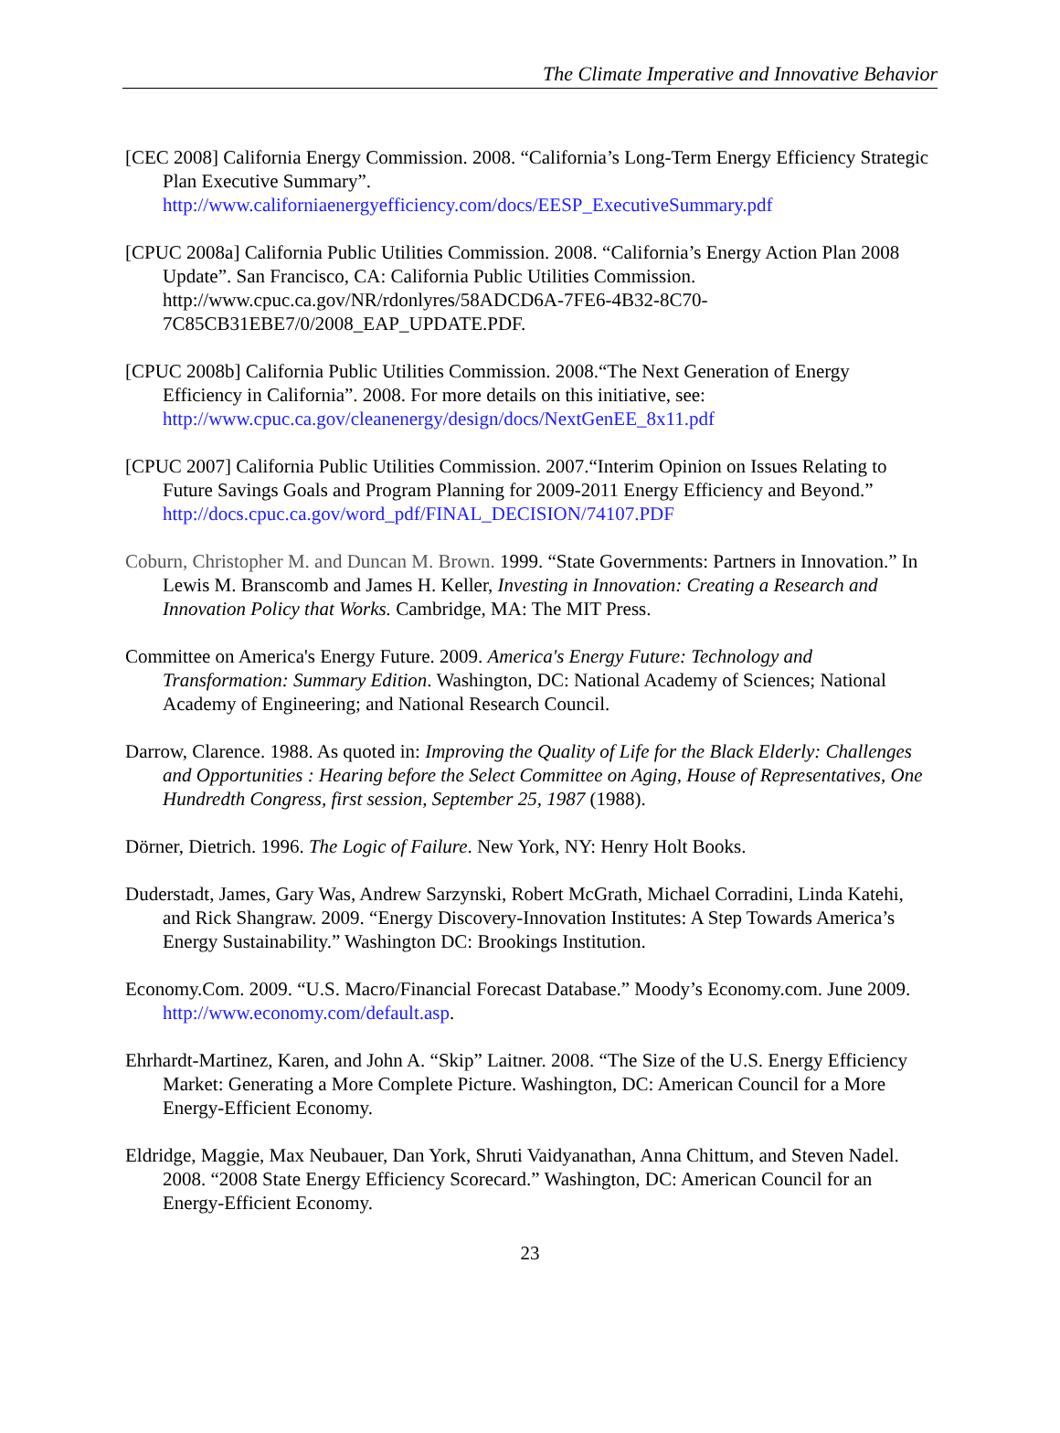The Climate Imperative and Innovative Behavior
[CEC 2008] California Energy Commission. 2008. “California’s Long-Term Energy Efficiency Strategic Plan Executive Summary”. http://www.californiaenergyefficiency.com/docs/EESP_ExecutiveSummary.pdf
[CPUC 2008a] California Public Utilities Commission. 2008. “California’s Energy Action Plan 2008 Update”. San Francisco, CA: California Public Utilities Commission. http://www.cpuc.ca.gov/NR/rdonlyres/58ADCD6A-7FE6-4B32-8C70-7C85CB31EBE7/0/2008_EAP_UPDATE.PDF.
[CPUC 2008b] California Public Utilities Commission. 2008.“The Next Generation of Energy Efficiency in California”. 2008. For more details on this initiative, see: http://www.cpuc.ca.gov/cleanenergy/design/docs/NextGenEE_8x11.pdf
[CPUC 2007] California Public Utilities Commission. 2007.“Interim Opinion on Issues Relating to Future Savings Goals and Program Planning for 2009-2011 Energy Efficiency and Beyond.” http://docs.cpuc.ca.gov/word_pdf/FINAL_DECISION/74107.PDF
Coburn, Christopher M. and Duncan M. Brown. 1999. “State Governments: Partners in Innovation.” In Lewis M. Branscomb and James H. Keller, Investing in Innovation: Creating a Research and Innovation Policy that Works. Cambridge, MA: The MIT Press.
Committee on America's Energy Future. 2009. America's Energy Future: Technology and Transformation: Summary Edition. Washington, DC: National Academy of Sciences; National Academy of Engineering; and National Research Council.
Darrow, Clarence. 1988. As quoted in: Improving the Quality of Life for the Black Elderly: Challenges and Opportunities : Hearing before the Select Committee on Aging, House of Representatives, One Hundredth Congress, first session, September 25, 1987 (1988).
Dörner, Dietrich. 1996. The Logic of Failure. New York, NY: Henry Holt Books.
Duderstadt, James, Gary Was, Andrew Sarzynski, Robert McGrath, Michael Corradini, Linda Katehi, and Rick Shangraw. 2009. “Energy Discovery-Innovation Institutes: A Step Towards America’s Energy Sustainability.” Washington DC: Brookings Institution.
Economy.Com. 2009. “U.S. Macro/Financial Forecast Database.” Moody’s Economy.com. June 2009. http://www.economy.com/default.asp.
Ehrhardt-Martinez, Karen, and John A. “Skip” Laitner. 2008. “The Size of the U.S. Energy Efficiency Market: Generating a More Complete Picture. Washington, DC: American Council for a More Energy-Efficient Economy.
Eldridge, Maggie, Max Neubauer, Dan York, Shruti Vaidyanathan, Anna Chittum, and Steven Nadel. 2008. “2008 State Energy Efficiency Scorecard.” Washington, DC: American Council for an Energy-Efficient Economy.
23